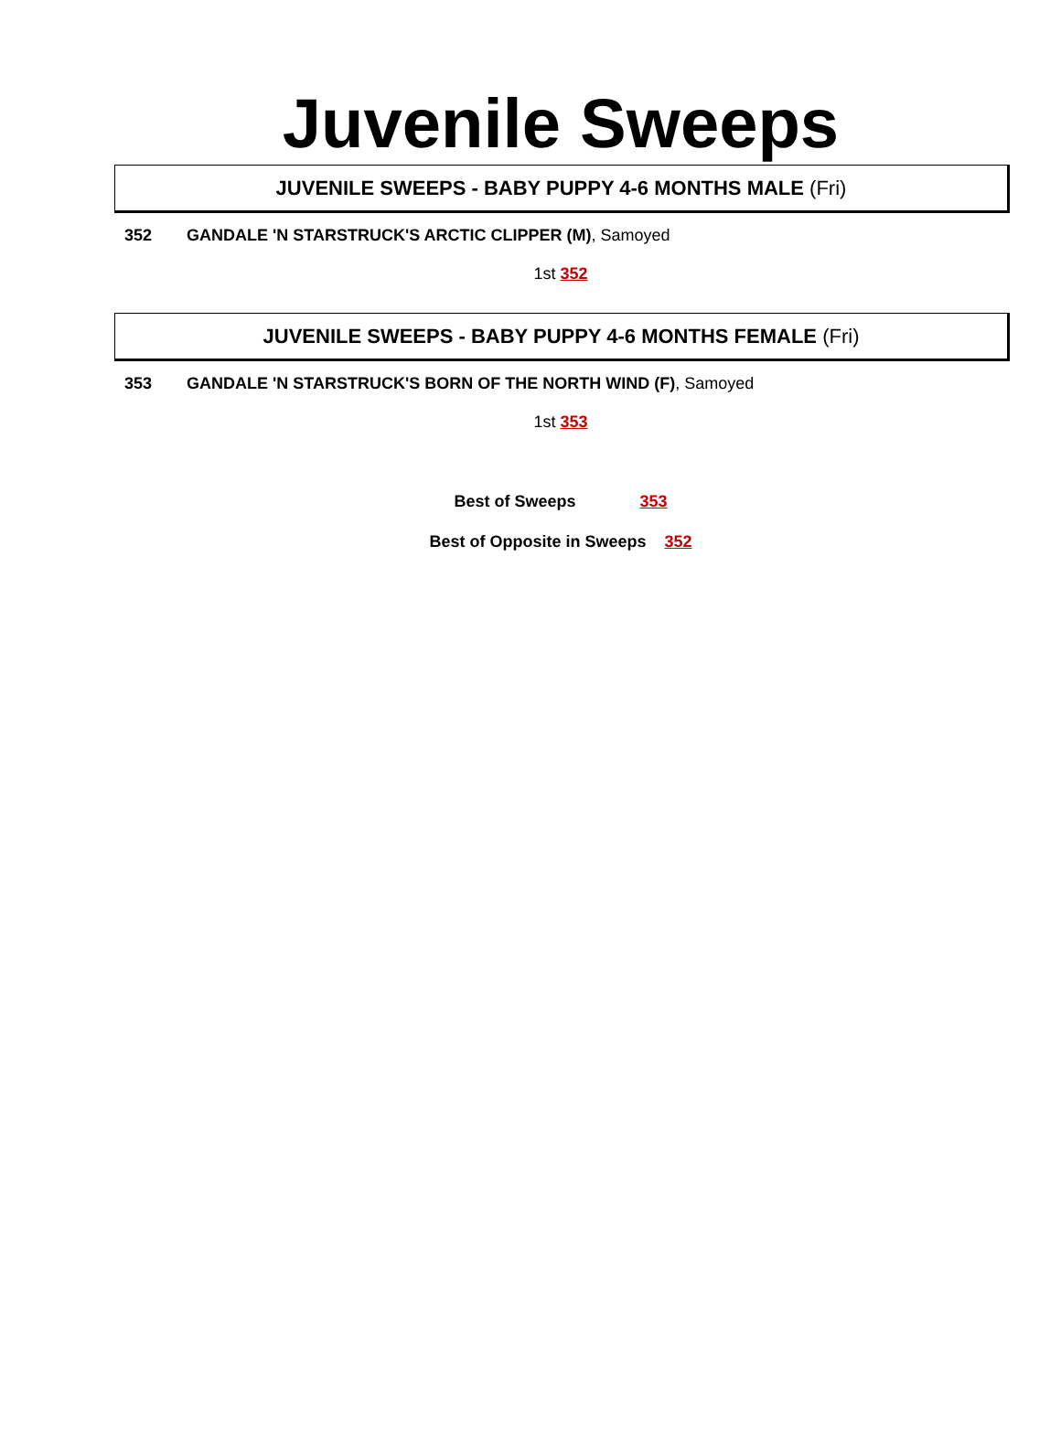Juvenile Sweeps
JUVENILE SWEEPS - BABY PUPPY 4-6 MONTHS MALE (Fri)
352 GANDALE 'N STARSTRUCK'S ARCTIC CLIPPER (M), Samoyed
1st 352
JUVENILE SWEEPS - BABY PUPPY 4-6 MONTHS FEMALE (Fri)
353 GANDALE 'N STARSTRUCK'S BORN OF THE NORTH WIND (F), Samoyed
1st 353
Best of Sweeps 353
Best of Opposite in Sweeps 352